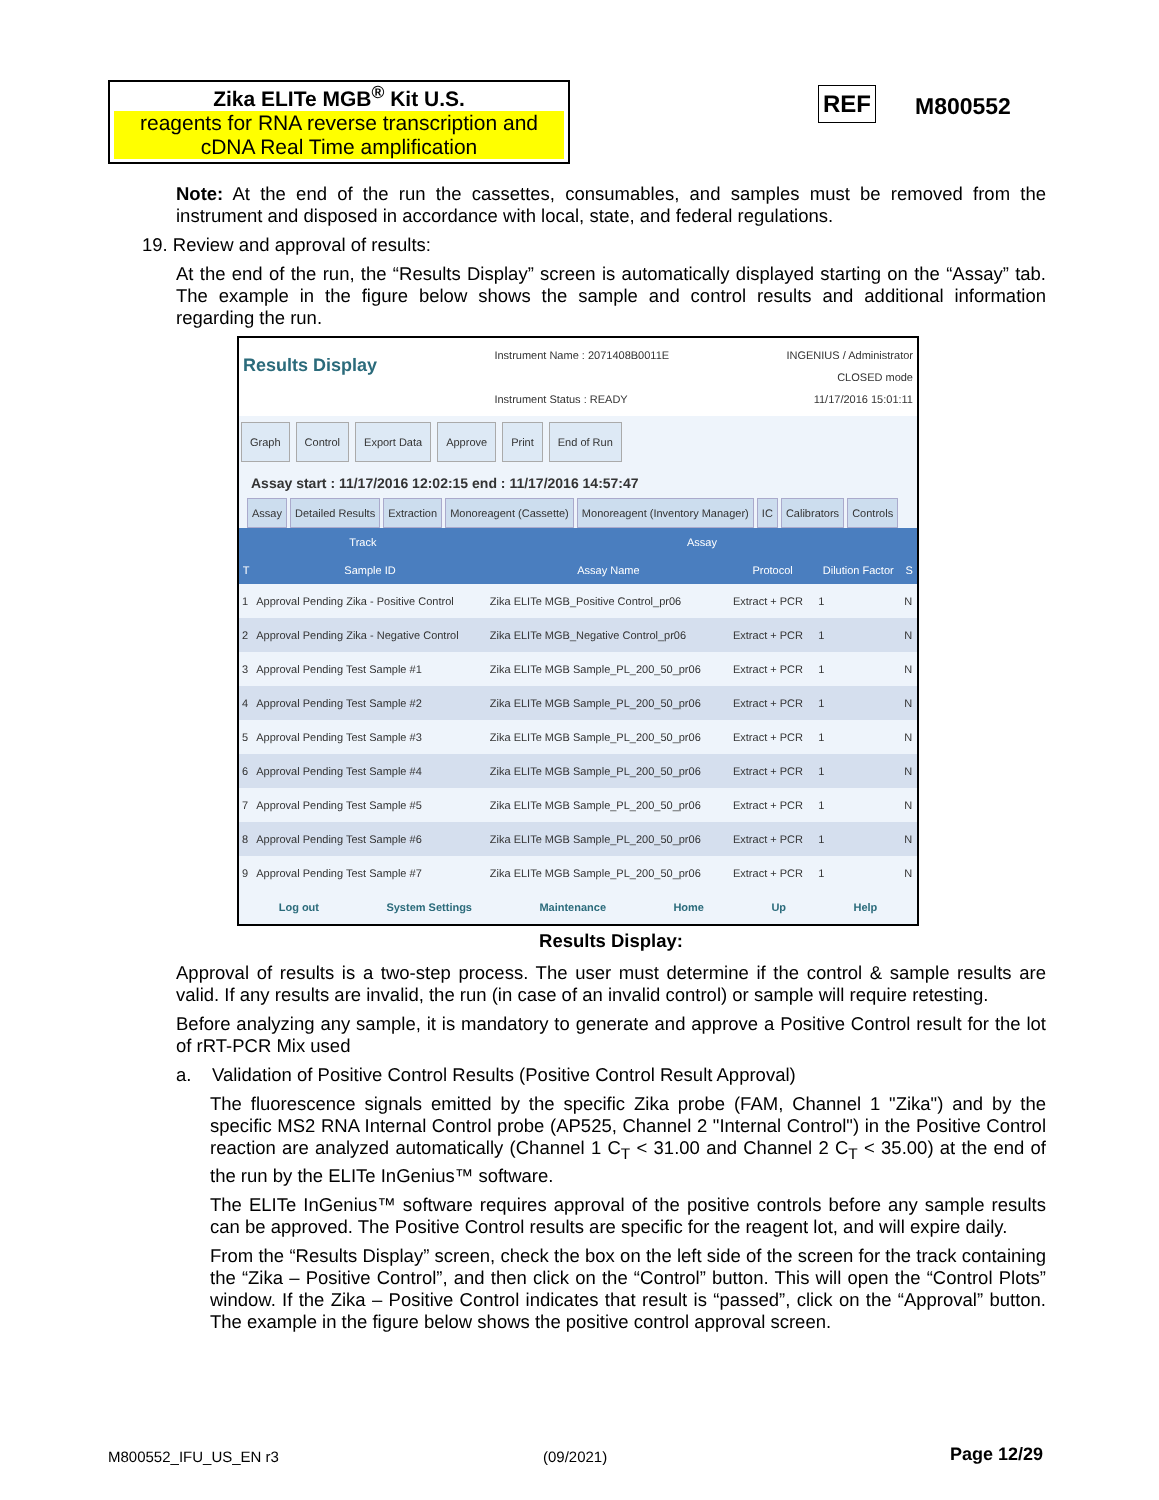Zika ELITe MGB<sup>®</sup> Kit U.S.
reagents for RNA reverse transcription and cDNA Real Time amplification
REF M800552
Note: At the end of the run the cassettes, consumables, and samples must be removed from the instrument and disposed in accordance with local, state, and federal regulations.
19. Review and approval of results:
At the end of the run, the “Results Display” screen is automatically displayed starting on the “Assay” tab. The example in the figure below shows the sample and control results and additional information regarding the run.
Results Display
Instrument Name : 2071408B0011E
Instrument Status : READY
INGENIUS / Administrator
CLOSED mode
11/17/2016 15:01:11
Graph Control Export Data Approve Print End of Run
Assay start : 11/17/2016 12:02:15 end : 11/17/2016 14:57:47
Assay Detailed Results Extraction Monoreagent (Cassette) Monoreagent (Inventory Manager) IC Calibrators Controls
| Track | | Assay | | | |
| --- | --- | --- | --- | --- | --- |
| T | Sample ID | Assay Name | Protocol | Dilution Factor | S |
| 1 | Approval Pending Zika - Positive Control | Zika ELITe MGB_Positive Control_pr06 | Extract + PCR | 1 | N |
| 2 | Approval Pending Zika - Negative Control | Zika ELITe MGB_Negative Control_pr06 | Extract + PCR | 1 | N |
| 3 | Approval Pending Test Sample #1 | Zika ELITe MGB Sample_PL_200_50_pr06 | Extract + PCR | 1 | N |
| 4 | Approval Pending Test Sample #2 | Zika ELITe MGB Sample_PL_200_50_pr06 | Extract + PCR | 1 | N |
| 5 | Approval Pending Test Sample #3 | Zika ELITe MGB Sample_PL_200_50_pr06 | Extract + PCR | 1 | N |
| 6 | Approval Pending Test Sample #4 | Zika ELITe MGB Sample_PL_200_50_pr06 | Extract + PCR | 1 | N |
| 7 | Approval Pending Test Sample #5 | Zika ELITe MGB Sample_PL_200_50_pr06 | Extract + PCR | 1 | N |
| 8 | Approval Pending Test Sample #6 | Zika ELITe MGB Sample_PL_200_50_pr06 | Extract + PCR | 1 | N |
| 9 | Approval Pending Test Sample #7 | Zika ELITe MGB Sample_PL_200_50_pr06 | Extract + PCR | 1 | N |
Log out System Settings Maintenance Home Up Help
Results Display:
Approval of results is a two-step process. The user must determine if the control & sample results are valid. If any results are invalid, the run (in case of an invalid control) or sample will require retesting.
Before analyzing any sample, it is mandatory to generate and approve a Positive Control result for the lot of rRT-PCR Mix used
a. Validation of Positive Control Results (Positive Control Result Approval)
The fluorescence signals emitted by the specific Zika probe (FAM, Channel 1 "Zika") and by the specific MS2 RNA Internal Control probe (AP525, Channel 2 "Internal Control") in the Positive Control reaction are analyzed automatically (Channel 1 C<sub>T</sub> < 31.00 and Channel 2 C<sub>T</sub> < 35.00) at the end of the run by the ELITe InGenius™ software.
The ELITe InGenius™ software requires approval of the positive controls before any sample results can be approved. The Positive Control results are specific for the reagent lot, and will expire daily.
From the “Results Display” screen, check the box on the left side of the screen for the track containing the “Zika – Positive Control”, and then click on the “Control” button. This will open the “Control Plots” window. If the Zika – Positive Control indicates that result is “passed”, click on the “Approval” button. The example in the figure below shows the positive control approval screen.
M800552_IFU_US_EN r3 (09/2021) Page 12/29